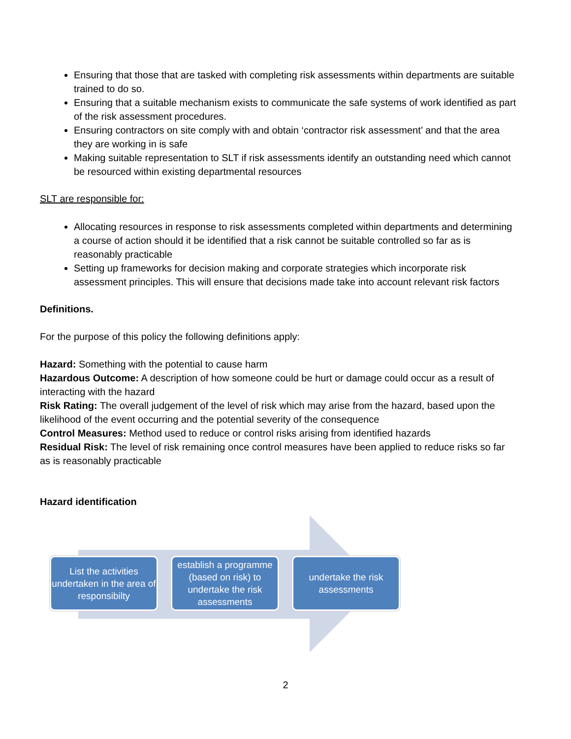Ensuring that those that are tasked with completing risk assessments within departments are suitable trained to do so.
Ensuring that a suitable mechanism exists to communicate the safe systems of work identified as part of the risk assessment procedures.
Ensuring contractors on site comply with and obtain ‘contractor risk assessment’ and that the area they are working in is safe
Making suitable representation to SLT if risk assessments identify an outstanding need which cannot be resourced within existing departmental resources
SLT are responsible for:
Allocating resources in response to risk assessments completed within departments and determining a course of action should it be identified that a risk cannot be suitable controlled so far as is reasonably practicable
Setting up frameworks for decision making and corporate strategies which incorporate risk assessment principles. This will ensure that decisions made take into account relevant risk factors
Definitions.
For the purpose of this policy the following definitions apply:
Hazard: Something with the potential to cause harm
Hazardous Outcome: A description of how someone could be hurt or damage could occur as a result of interacting with the hazard
Risk Rating: The overall judgement of the level of risk which may arise from the hazard, based upon the likelihood of the event occurring and the potential severity of the consequence
Control Measures: Method used to reduce or control risks arising from identified hazards
Residual Risk: The level of risk remaining once control measures have been applied to reduce risks so far as is reasonably practicable
Hazard identification
List the activities undertaken in the area of responsibilty
establish a programme (based on risk) to undertake the risk assessments
undertake the risk assessments
2